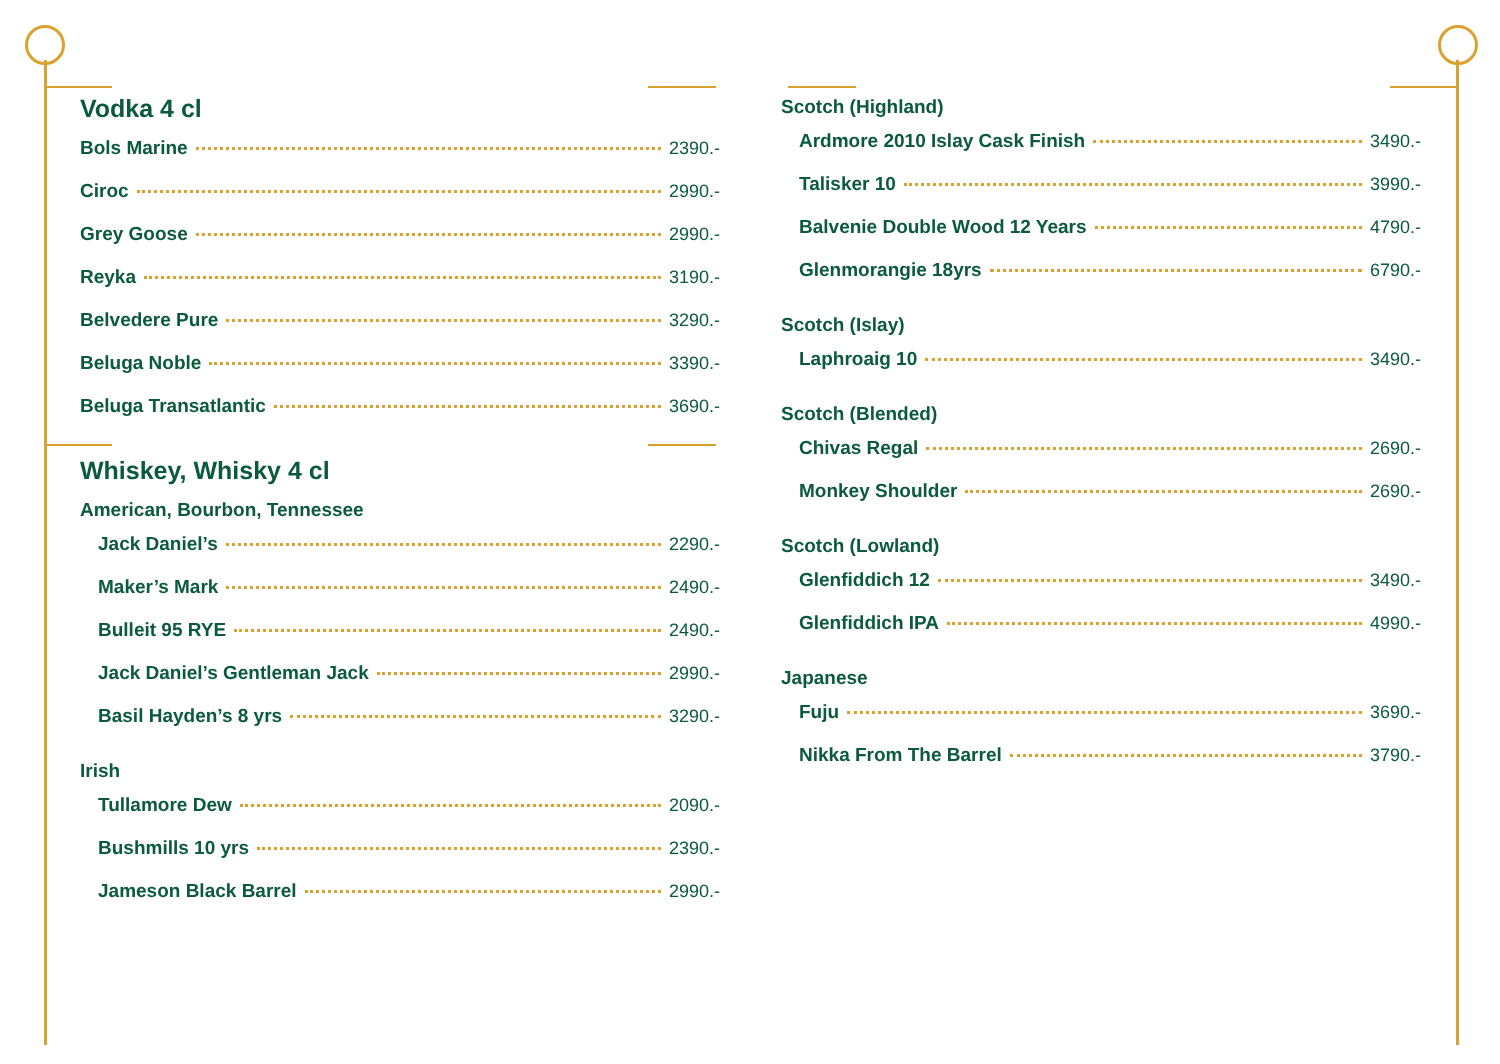Vodka 4 cl
Bols Marine 2390.-
Ciroc 2990.-
Grey Goose 2990.-
Reyka 3190.-
Belvedere Pure 3290.-
Beluga Noble 3390.-
Beluga Transatlantic 3690.-
Whiskey, Whisky 4 cl
American, Bourbon, Tennessee
Jack Daniel’s 2290.-
Maker’s Mark 2490.-
Bulleit 95 RYE 2490.-
Jack Daniel’s Gentleman Jack 2990.-
Basil Hayden’s 8 yrs 3290.-
Irish
Tullamore Dew 2090.-
Bushmills 10 yrs 2390.-
Jameson Black Barrel 2990.-
Scotch (Highland)
Ardmore 2010 Islay Cask Finish 3490.-
Talisker 10 3990.-
Balvenie Double Wood 12 Years 4790.-
Glenmorangie 18yrs 6790.-
Scotch (Islay)
Laphroaig 10 3490.-
Scotch (Blended)
Chivas Regal 2690.-
Monkey Shoulder 2690.-
Scotch (Lowland)
Glenfiddich 12 3490.-
Glenfiddich IPA 4990.-
Japanese
Fuju 3690.-
Nikka From The Barrel 3790.-